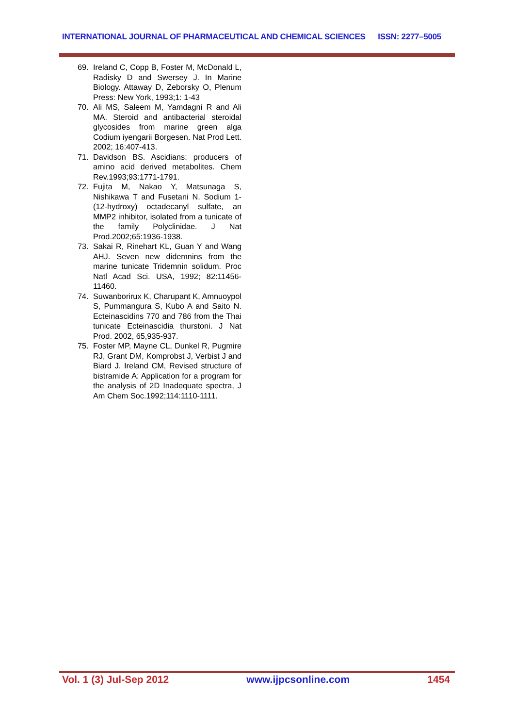INTERNATIONAL JOURNAL OF PHARMACEUTICAL AND CHEMICAL SCIENCES ISSN: 2277–5005
69. Ireland C, Copp B, Foster M, McDonald L, Radisky D and Swersey J. In Marine Biology. Attaway D, Zeborsky O, Plenum Press: New York, 1993;1: 1-43
70. Ali MS, Saleem M, Yamdagni R and Ali MA. Steroid and antibacterial steroidal glycosides from marine green alga Codium iyengarii Borgesen. Nat Prod Lett. 2002; 16:407-413.
71. Davidson BS. Ascidians: producers of amino acid derived metabolites. Chem Rev.1993;93:1771-1791.
72. Fujita M, Nakao Y, Matsunaga S, Nishikawa T and Fusetani N. Sodium 1-(12-hydroxy) octadecanyl sulfate, an MMP2 inhibitor, isolated from a tunicate of the family Polyclinidae. J Nat Prod.2002;65:1936-1938.
73. Sakai R, Rinehart KL, Guan Y and Wang AHJ. Seven new didemnins from the marine tunicate Tridemnin solidum. Proc Natl Acad Sci. USA, 1992; 82:11456-11460.
74. Suwanborirux K, Charupant K, Amnuoypol S, Pummangura S, Kubo A and Saito N. Ecteinascidins 770 and 786 from the Thai tunicate Ecteinascidia thurstoni. J Nat Prod. 2002, 65,935-937.
75. Foster MP, Mayne CL, Dunkel R, Pugmire RJ, Grant DM, Komprobst J, Verbist J and Biard J. Ireland CM, Revised structure of bistramide A: Application for a program for the analysis of 2D Inadequate spectra, J Am Chem Soc.1992;114:1110-1111.
Vol. 1 (3) Jul-Sep 2012 www.ijpcsonline.com 1454